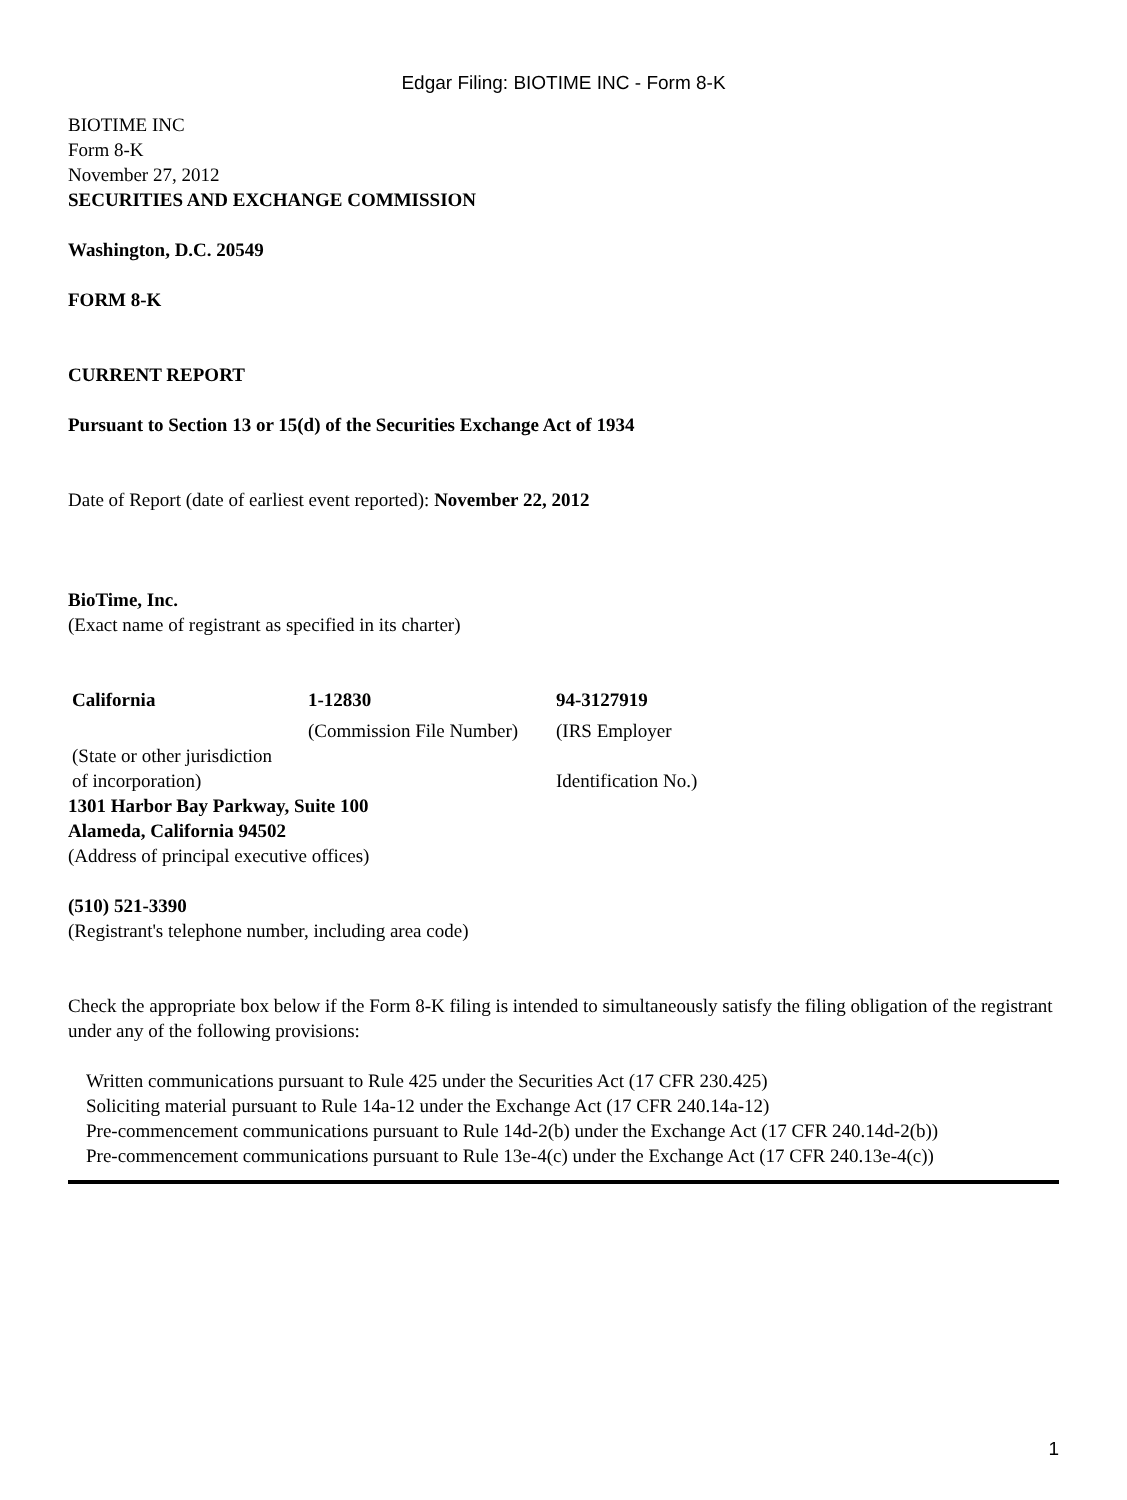Edgar Filing: BIOTIME INC - Form 8-K
BIOTIME INC
Form 8-K
November 27, 2012
SECURITIES AND EXCHANGE COMMISSION
Washington, D.C. 20549
FORM 8-K
CURRENT REPORT
Pursuant to Section 13 or 15(d) of the Securities Exchange Act of 1934
Date of Report (date of earliest event reported): November 22, 2012
BioTime, Inc.
(Exact name of registrant as specified in its charter)
| California | 1-12830 | 94-3127919 |
| | (Commission File Number) | (IRS Employer |
| (State or other jurisdiction of incorporation) | | Identification No.) |
1301 Harbor Bay Parkway, Suite 100
Alameda, California 94502
(Address of principal executive offices)
(510) 521-3390
(Registrant's telephone number, including area code)
Check the appropriate box below if the Form 8-K filing is intended to simultaneously satisfy the filing obligation of the registrant under any of the following provisions:
Written communications pursuant to Rule 425 under the Securities Act (17 CFR 230.425)
Soliciting material pursuant to Rule 14a-12 under the Exchange Act (17 CFR 240.14a-12)
Pre-commencement communications pursuant to Rule 14d-2(b) under the Exchange Act (17 CFR 240.14d-2(b))
Pre-commencement communications pursuant to Rule 13e-4(c) under the Exchange Act (17 CFR 240.13e-4(c))
1